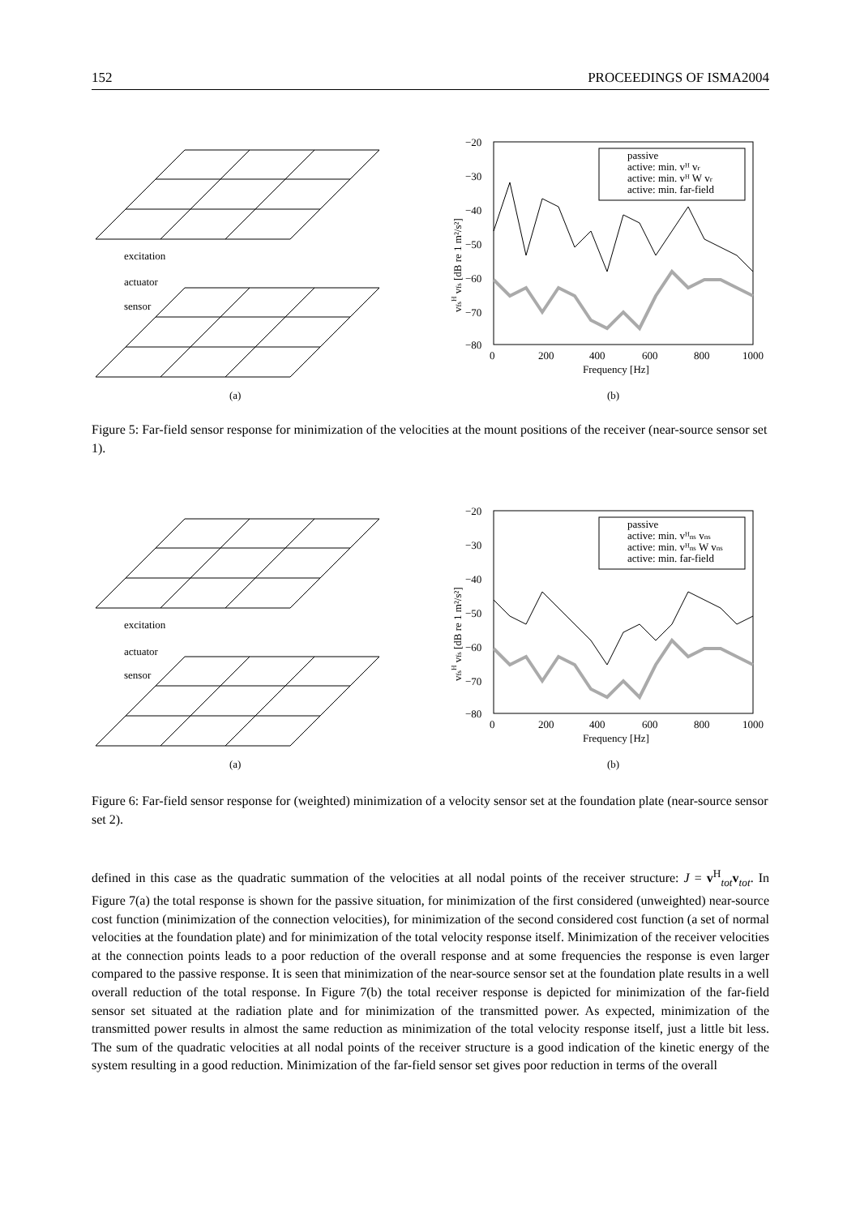152 PROCEEDINGS OF ISMA2004
excitation
actuator
sensor
(a)
−20
−30
−40
−50
−60
−70
−80
0
200
400
600
800
1000
Frequency [Hz]
vfsH vfs [dB re 1 m²/s²]
passive
active: min. vᴴ vr
active: min. vᴴ W vr
active: min. far-field
(b)
Figure 5: Far-field sensor response for minimization of the velocities at the mount positions of the receiver (near-source sensor set 1).
excitation
actuator
sensor
(a)
−20
−30
−40
−50
−60
−70
−80
0
200
400
600
800
1000
Frequency [Hz]
vfsH vfs [dB re 1 m²/s²]
passive
active: min. vᴴns vns
active: min. vᴴns W vns
active: min. far-field
(b)
Figure 6: Far-field sensor response for (weighted) minimization of a velocity sensor set at the foundation plate (near-source sensor set 2).
defined in this case as the quadratic summation of the velocities at all nodal points of the receiver structure: J = v<sup>H</sup><sub>tot</sub>v<sub>tot</sub>. In Figure 7(a) the total response is shown for the passive situation, for minimization of the first considered (unweighted) near-source cost function (minimization of the connection velocities), for minimization of the second considered cost function (a set of normal velocities at the foundation plate) and for minimization of the total velocity response itself. Minimization of the receiver velocities at the connection points leads to a poor reduction of the overall response and at some frequencies the response is even larger compared to the passive response. It is seen that minimization of the near-source sensor set at the foundation plate results in a well overall reduction of the total response. In Figure 7(b) the total receiver response is depicted for minimization of the far-field sensor set situated at the radiation plate and for minimization of the transmitted power. As expected, minimization of the transmitted power results in almost the same reduction as minimization of the total velocity response itself, just a little bit less. The sum of the quadratic velocities at all nodal points of the receiver structure is a good indication of the kinetic energy of the system resulting in a good reduction. Minimization of the far-field sensor set gives poor reduction in terms of the overall